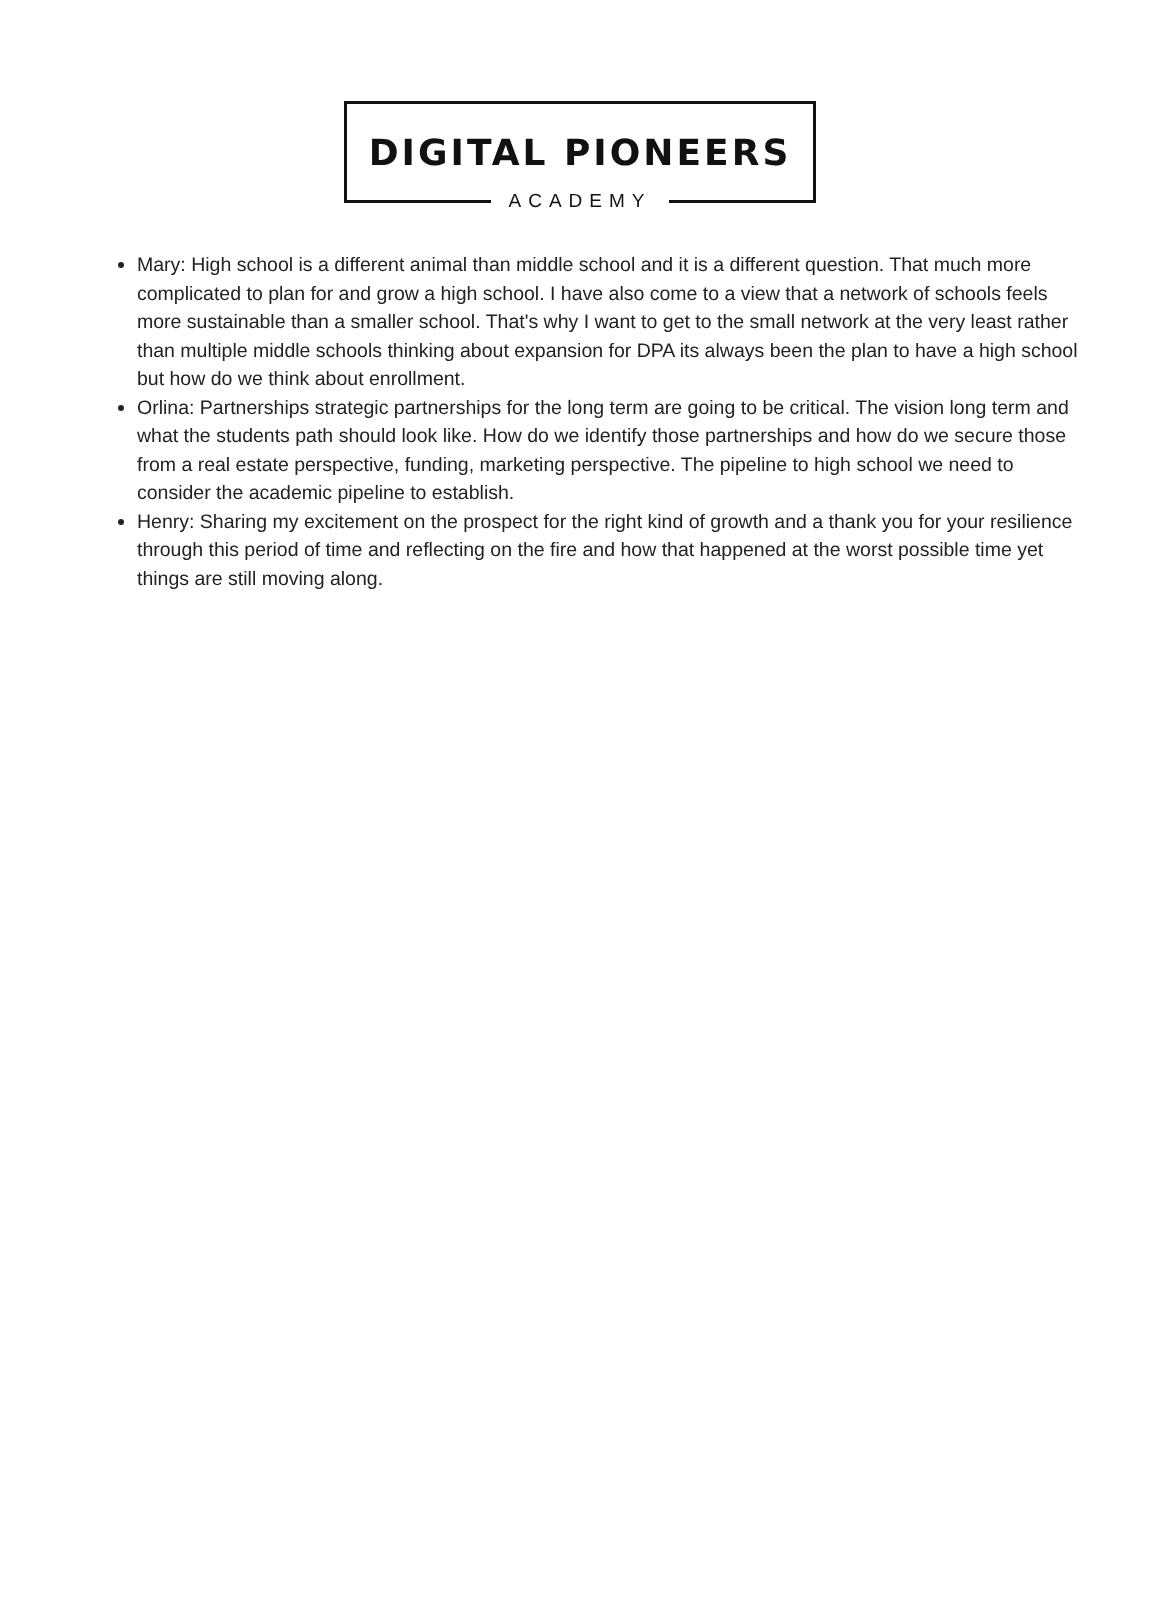DIGITAL PIONEERS
ACADEMY
Mary: High school is a different animal than middle school and it is a different question. That much more complicated to plan for and grow a high school. I have also come to a view that a network of schools feels more sustainable than a smaller school. That's why I want to get to the small network at the very least rather than multiple middle schools thinking about expansion for DPA its always been the plan to have a high school but how do we think about enrollment.
Orlina: Partnerships strategic partnerships for the long term are going to be critical. The vision long term and what the students path should look like. How do we identify those partnerships and how do we secure those from a real estate perspective, funding, marketing perspective. The pipeline to high school we need to consider the academic pipeline to establish.
Henry: Sharing my excitement on the prospect for the right kind of growth and a thank you for your resilience through this period of time and reflecting on the fire and how that happened at the worst possible time yet things are still moving along.